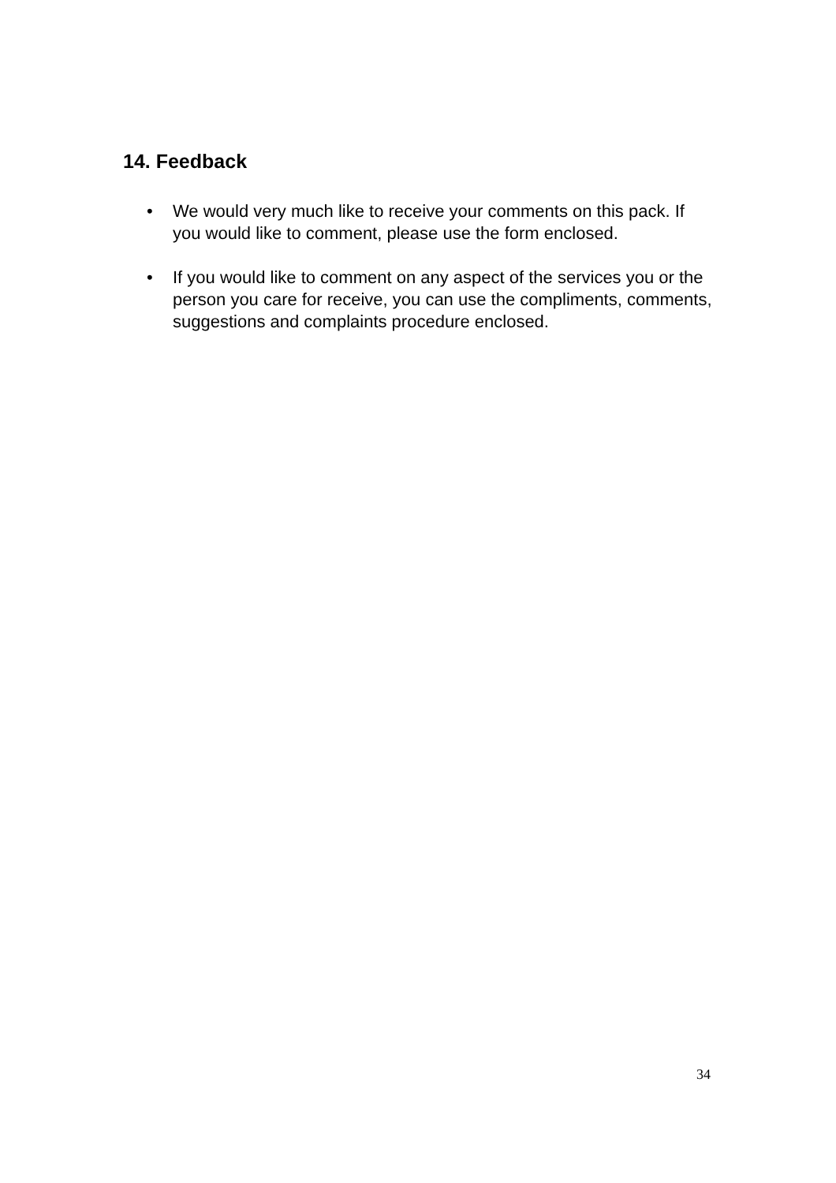14. Feedback
• We would very much like to receive your comments on this pack. If you would like to comment, please use the form enclosed.
• If you would like to comment on any aspect of the services you or the person you care for receive, you can use the compliments, comments, suggestions and complaints procedure enclosed.
34